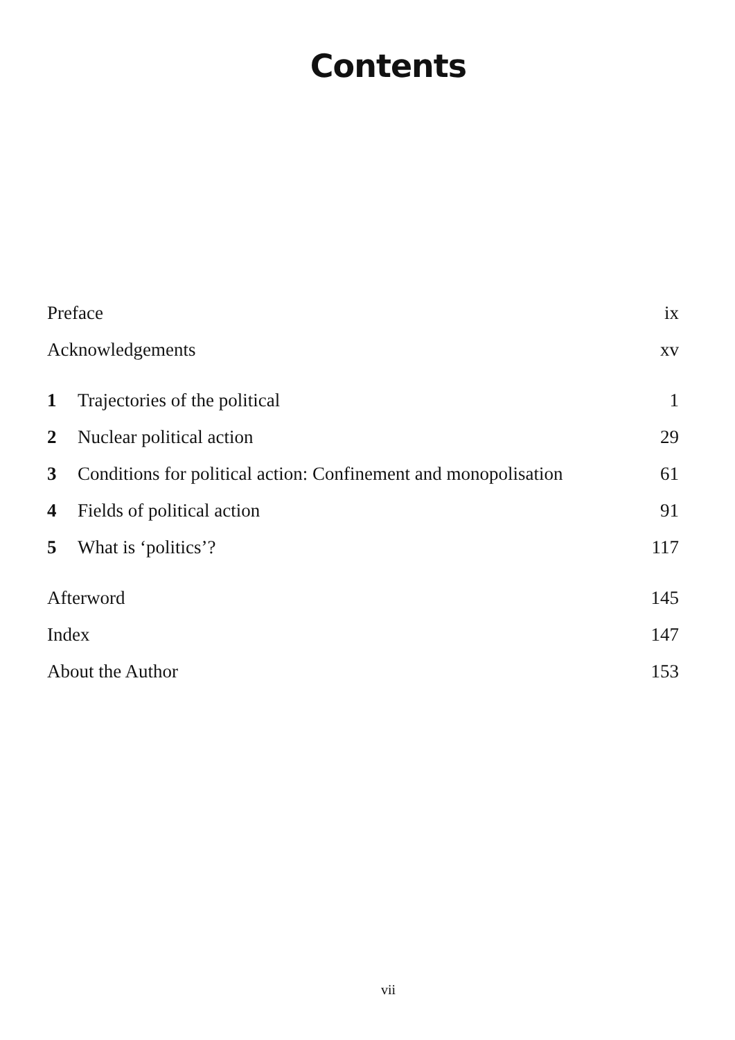Contents
| Preface | | ix |
| Acknowledgements | | xv |
| 1 | Trajectories of the political | 1 |
| 2 | Nuclear political action | 29 |
| 3 | Conditions for political action: Confinement and monopolisation | 61 |
| 4 | Fields of political action | 91 |
| 5 | What is ‘politics’? | 117 |
| Afterword | | 145 |
| Index | | 147 |
| About the Author | | 153 |
vii